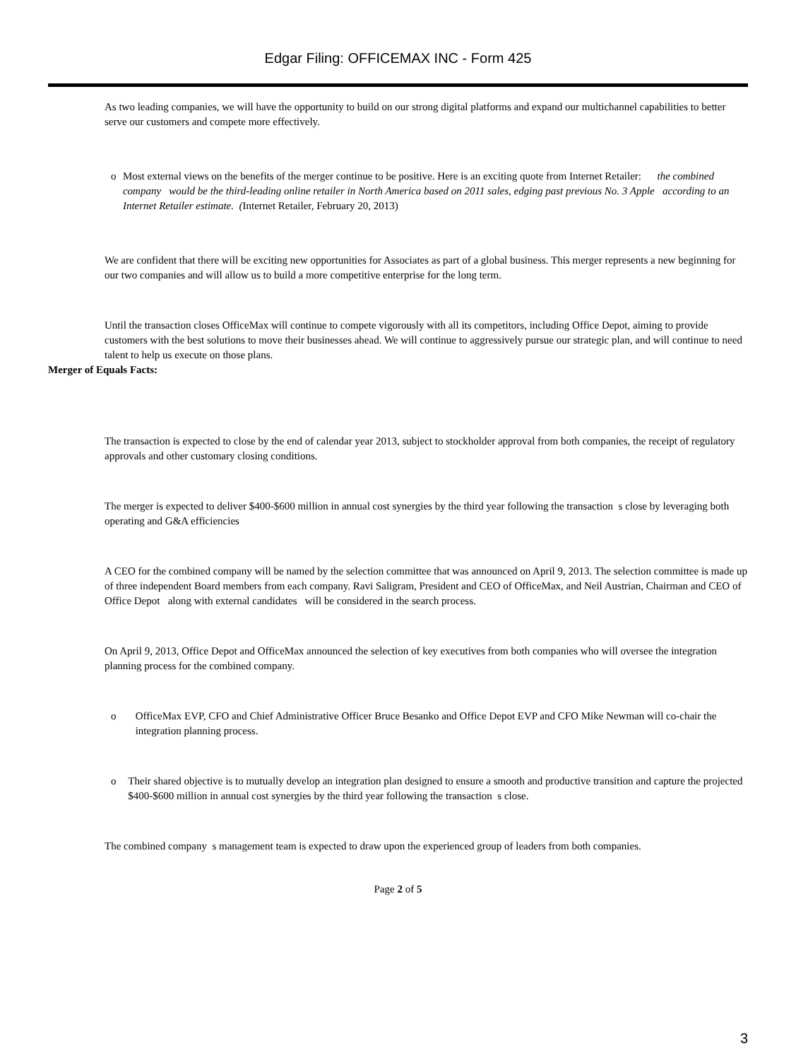Edgar Filing: OFFICEMAX INC - Form 425
As two leading companies, we will have the opportunity to build on our strong digital platforms and expand our multichannel capabilities to better serve our customers and compete more effectively.
o Most external views on the benefits of the merger continue to be positive. Here is an exciting quote from Internet Retailer: the combined company would be the third-leading online retailer in North America based on 2011 sales, edging past previous No. 3 Apple according to an Internet Retailer estimate. (Internet Retailer, February 20, 2013)
We are confident that there will be exciting new opportunities for Associates as part of a global business. This merger represents a new beginning for our two companies and will allow us to build a more competitive enterprise for the long term.
Until the transaction closes OfficeMax will continue to compete vigorously with all its competitors, including Office Depot, aiming to provide customers with the best solutions to move their businesses ahead. We will continue to aggressively pursue our strategic plan, and will continue to need talent to help us execute on those plans.
Merger of Equals Facts:
The transaction is expected to close by the end of calendar year 2013, subject to stockholder approval from both companies, the receipt of regulatory approvals and other customary closing conditions.
The merger is expected to deliver $400-$600 million in annual cost synergies by the third year following the transaction s close by leveraging both operating and G&A efficiencies
A CEO for the combined company will be named by the selection committee that was announced on April 9, 2013. The selection committee is made up of three independent Board members from each company. Ravi Saligram, President and CEO of OfficeMax, and Neil Austrian, Chairman and CEO of Office Depot along with external candidates will be considered in the search process.
On April 9, 2013, Office Depot and OfficeMax announced the selection of key executives from both companies who will oversee the integration planning process for the combined company.
o OfficeMax EVP, CFO and Chief Administrative Officer Bruce Besanko and Office Depot EVP and CFO Mike Newman will co-chair the integration planning process.
o Their shared objective is to mutually develop an integration plan designed to ensure a smooth and productive transition and capture the projected $400-$600 million in annual cost synergies by the third year following the transaction s close.
The combined company s management team is expected to draw upon the experienced group of leaders from both companies.
Page 2 of 5
3